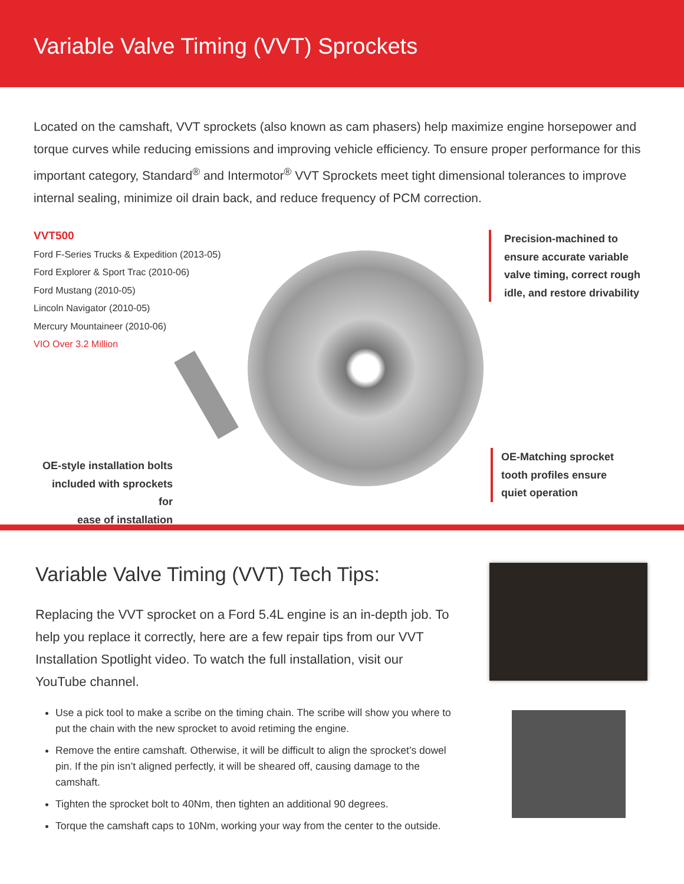Variable Valve Timing (VVT) Sprockets
Located on the camshaft, VVT sprockets (also known as cam phasers) help maximize engine horsepower and torque curves while reducing emissions and improving vehicle efficiency. To ensure proper performance for this important category, Standard<sup>®</sup> and Intermotor<sup>®</sup> VVT Sprockets meet tight dimensional tolerances to improve internal sealing, minimize oil drain back, and reduce frequency of PCM correction.
VVT500
Ford F-Series Trucks & Expedition (2013-05)
Ford Explorer & Sport Trac (2010-06)
Ford Mustang (2010-05)
Lincoln Navigator (2010-05)
Mercury Mountaineer (2010-06)
VIO Over 3.2 Million
Precision-machined to
ensure accurate variable
valve timing, correct rough
idle, and restore drivability
OE-style installation bolts
included with sprockets for
ease of installation
OE-Matching sprocket
tooth profiles ensure
quiet operation
Variable Valve Timing (VVT) Tech Tips:
Replacing the VVT sprocket on a Ford 5.4L engine is an in-depth job. To help you replace it correctly, here are a few repair tips from our VVT Installation Spotlight video. To watch the full installation, visit our YouTube channel.
Use a pick tool to make a scribe on the timing chain. The scribe will show you where to put the chain with the new sprocket to avoid retiming the engine.
Remove the entire camshaft. Otherwise, it will be difficult to align the sprocket’s dowel pin. If the pin isn’t aligned perfectly, it will be sheared off, causing damage to the camshaft.
Tighten the sprocket bolt to 40Nm, then tighten an additional 90 degrees.
Torque the camshaft caps to 10Nm, working your way from the center to the outside.